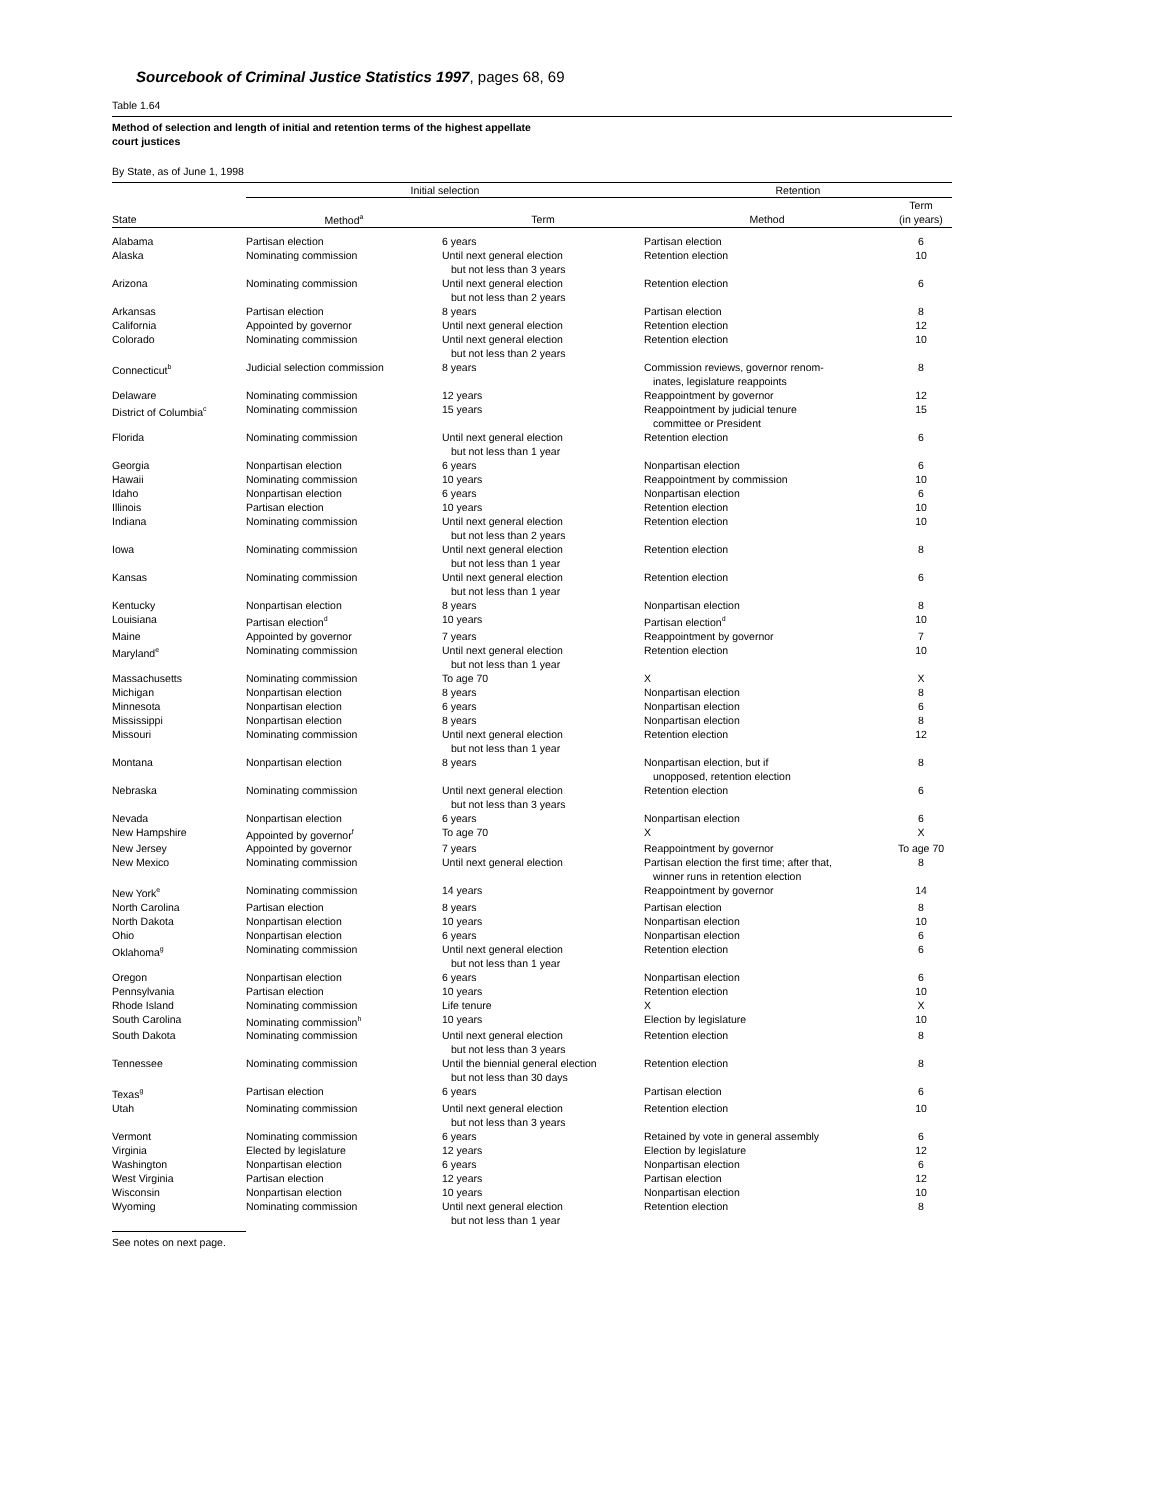Sourcebook of Criminal Justice Statistics 1997, pages 68, 69
Table 1.64
Method of selection and length of initial and retention terms of the highest appellate
court justices
By State, as of June 1, 1998
| | Initial selection | | Retention | |
| --- | --- | --- | --- | --- |
| State | Method<sup>a</sup> | Term | Method | Term (in years) |
| Alabama | Partisan election | 6 years | Partisan election | 6 |
| Alaska | Nominating commission | Until next general election but not less than 3 years | Retention election | 10 |
| Arizona | Nominating commission | Until next general election but not less than 2 years | Retention election | 6 |
| Arkansas | Partisan election | 8 years | Partisan election | 8 |
| California | Appointed by governor | Until next general election | Retention election | 12 |
| Colorado | Nominating commission | Until next general election but not less than 2 years | Retention election | 10 |
| Connecticut<sup>b</sup> | Judicial selection commission | 8 years | Commission reviews, governor renom- inates, legislature reappoints | 8 |
| Delaware | Nominating commission | 12 years | Reappointment by governor | 12 |
| District of Columbia<sup>c</sup> | Nominating commission | 15 years | Reappointment by judicial tenure committee or President | 15 |
| Florida | Nominating commission | Until next general election but not less than 1 year | Retention election | 6 |
| Georgia | Nonpartisan election | 6 years | Nonpartisan election | 6 |
| Hawaii | Nominating commission | 10 years | Reappointment by commission | 10 |
| Idaho | Nonpartisan election | 6 years | Nonpartisan election | 6 |
| Illinois | Partisan election | 10 years | Retention election | 10 |
| Indiana | Nominating commission | Until next general election but not less than 2 years | Retention election | 10 |
| Iowa | Nominating commission | Until next general election but not less than 1 year | Retention election | 8 |
| Kansas | Nominating commission | Until next general election but not less than 1 year | Retention election | 6 |
| Kentucky | Nonpartisan election | 8 years | Nonpartisan election | 8 |
| Louisiana | Partisan election<sup>d</sup> | 10 years | Partisan election<sup>d</sup> | 10 |
| Maine | Appointed by governor | 7 years | Reappointment by governor | 7 |
| Maryland<sup>e</sup> | Nominating commission | Until next general election but not less than 1 year | Retention election | 10 |
| Massachusetts | Nominating commission | To age 70 | X | X |
| Michigan | Nonpartisan election | 8 years | Nonpartisan election | 8 |
| Minnesota | Nonpartisan election | 6 years | Nonpartisan election | 6 |
| Mississippi | Nonpartisan election | 8 years | Nonpartisan election | 8 |
| Missouri | Nominating commission | Until next general election but not less than 1 year | Retention election | 12 |
| Montana | Nonpartisan election | 8 years | Nonpartisan election, but if unopposed, retention election | 8 |
| Nebraska | Nominating commission | Until next general election but not less than 3 years | Retention election | 6 |
| Nevada | Nonpartisan election | 6 years | Nonpartisan election | 6 |
| New Hampshire | Appointed by governor<sup>f</sup> | To age 70 | X | X |
| New Jersey | Appointed by governor | 7 years | Reappointment by governor | To age 70 |
| New Mexico | Nominating commission | Until next general election | Partisan election the first time; after that, winner runs in retention election | 8 |
| New York<sup>e</sup> | Nominating commission | 14 years | Reappointment by governor | 14 |
| North Carolina | Partisan election | 8 years | Partisan election | 8 |
| North Dakota | Nonpartisan election | 10 years | Nonpartisan election | 10 |
| Ohio | Nonpartisan election | 6 years | Nonpartisan election | 6 |
| Oklahoma<sup>g</sup> | Nominating commission | Until next general election but not less than 1 year | Retention election | 6 |
| Oregon | Nonpartisan election | 6 years | Nonpartisan election | 6 |
| Pennsylvania | Partisan election | 10 years | Retention election | 10 |
| Rhode Island | Nominating commission | Life tenure | X | X |
| South Carolina | Nominating commission<sup>h</sup> | 10 years | Election by legislature | 10 |
| South Dakota | Nominating commission | Until next general election but not less than 3 years | Retention election | 8 |
| Tennessee | Nominating commission | Until the biennial general election but not less than 30 days | Retention election | 8 |
| Texas<sup>g</sup> | Partisan election | 6 years | Partisan election | 6 |
| Utah | Nominating commission | Until next general election but not less than 3 years | Retention election | 10 |
| Vermont | Nominating commission | 6 years | Retained by vote in general assembly | 6 |
| Virginia | Elected by legislature | 12 years | Election by legislature | 12 |
| Washington | Nonpartisan election | 6 years | Nonpartisan election | 6 |
| West Virginia | Partisan election | 12 years | Partisan election | 12 |
| Wisconsin | Nonpartisan election | 10 years | Nonpartisan election | 10 |
| Wyoming | Nominating commission | Until next general election but not less than 1 year | Retention election | 8 |
See notes on next page.